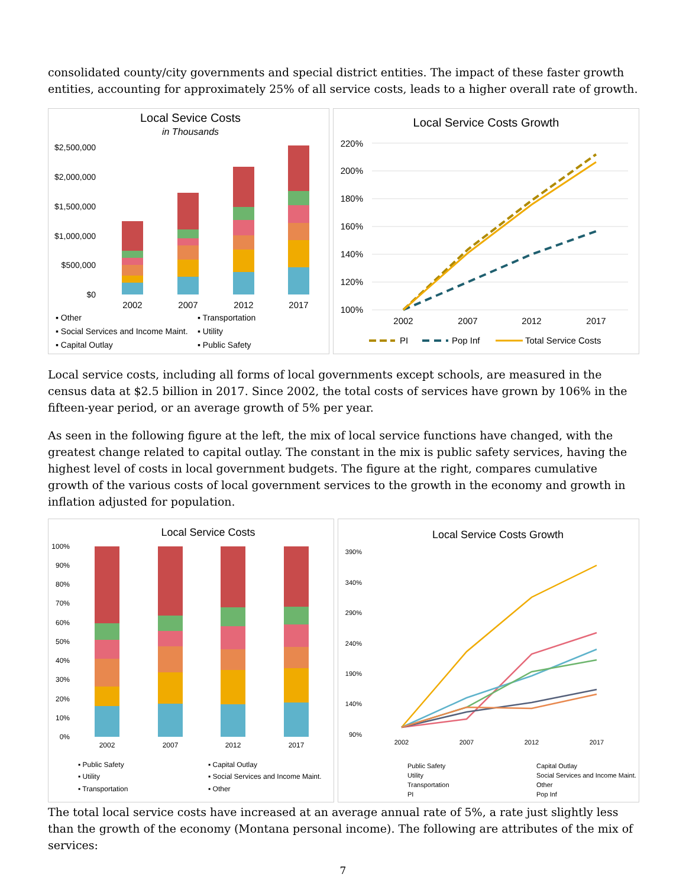consolidated county/city governments and special district entities. The impact of these faster growth entities, accounting for approximately 25% of all service costs, leads to a higher overall rate of growth.
Local Sevice Costs
in Thousands
$2,500,000
$2,000,000
$1,500,000
$1,000,000
$500,000
$0
2002
2007
2012
2017
▪ Other
▪ Transportation
▪ Social Services and Income Maint.
▪ Utility
▪ Capital Outlay
▪ Public Safety
Local Service Costs Growth
220%
200%
180%
160%
140%
120%
100%
2002
2007
2012
2017
PI
Pop Inf
Total Service Costs
Local service costs, including all forms of local governments except schools, are measured in the census data at $2.5 billion in 2017. Since 2002, the total costs of services have grown by 106% in the fifteen-year period, or an average growth of 5% per year.
As seen in the following figure at the left, the mix of local service functions have changed, with the greatest change related to capital outlay. The constant in the mix is public safety services, having the highest level of costs in local government budgets. The figure at the right, compares cumulative growth of the various costs of local government services to the growth in the economy and growth in inflation adjusted for population.
Local Service Costs
100%
90%
80%
70%
60%
50%
40%
30%
20%
10%
0%
2002
2007
2012
2017
▪ Public Safety
▪ Capital Outlay
▪ Utility
▪ Social Services and Income Maint.
▪ Transportation
▪ Other
Local Service Costs Growth
390%
340%
290%
240%
190%
140%
90%
2002
2007
2012
2017
Public Safety
Capital Outlay
Utility
Social Services and Income Maint.
Transportation
Other
PI
Pop Inf
The total local service costs have increased at an average annual rate of 5%, a rate just slightly less than the growth of the economy (Montana personal income). The following are attributes of the mix of services:
7